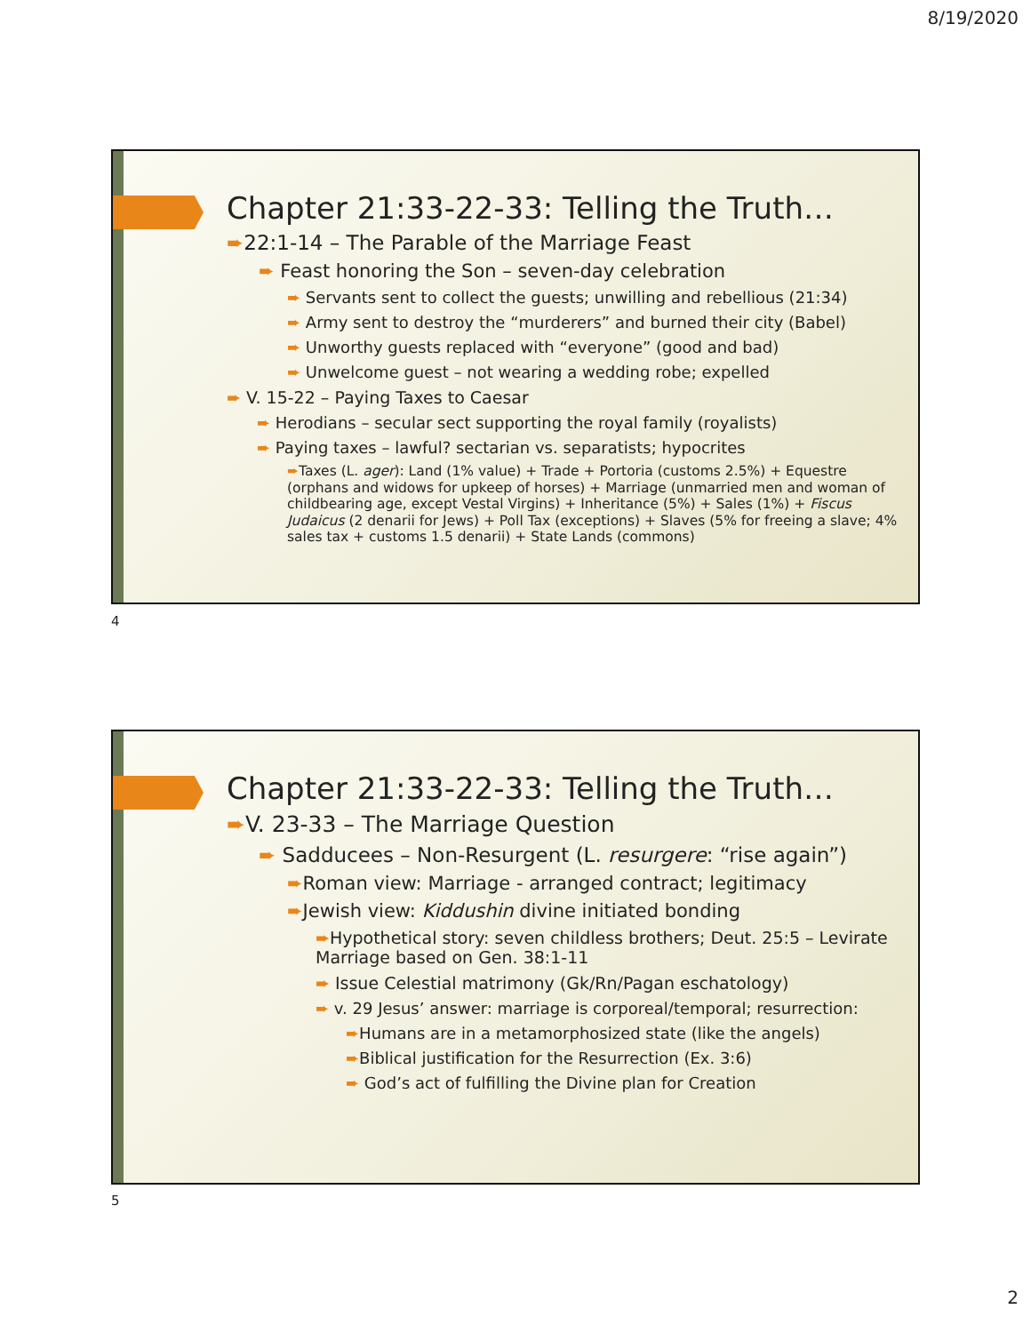8/19/2020
Chapter 21:33-22-33: Telling the Truth…
➨22:1-14 – The Parable of the Marriage Feast
➨ Feast honoring the Son – seven-day celebration
➨ Servants sent to collect the guests; unwilling and rebellious (21:34)
➨ Army sent to destroy the “murderers” and burned their city (Babel)
➨ Unworthy guests replaced with “everyone” (good and bad)
➨ Unwelcome guest – not wearing a wedding robe; expelled
➨ V. 15-22 – Paying Taxes to Caesar
➨ Herodians – secular sect supporting the royal family (royalists)
➨ Paying taxes – lawful? sectarian vs. separatists; hypocrites
➨Taxes (L. ager): Land (1% value) + Trade + Portoria (customs 2.5%) + Equestre (orphans and widows for upkeep of horses) + Marriage (unmarried men and woman of childbearing age, except Vestal Virgins) + Inheritance (5%) + Sales (1%) + Fiscus Judaicus (2 denarii for Jews) + Poll Tax (exceptions) + Slaves (5% for freeing a slave; 4% sales tax + customs 1.5 denarii) + State Lands (commons)
4
Chapter 21:33-22-33: Telling the Truth…
➨V. 23-33 – The Marriage Question
➨ Sadducees – Non-Resurgent (L. resurgere: “rise again”)
➨Roman view: Marriage - arranged contract; legitimacy
➨Jewish view: Kiddushin divine initiated bonding
➨Hypothetical story: seven childless brothers; Deut. 25:5 – Levirate Marriage based on Gen. 38:1-11
➨ Issue Celestial matrimony (Gk/Rn/Pagan eschatology)
➨ v. 29 Jesus’ answer: marriage is corporeal/temporal; resurrection:
➨Humans are in a metamorphosized state (like the angels)
➨Biblical justification for the Resurrection (Ex. 3:6)
➨ God’s act of fulfilling the Divine plan for Creation
5
2